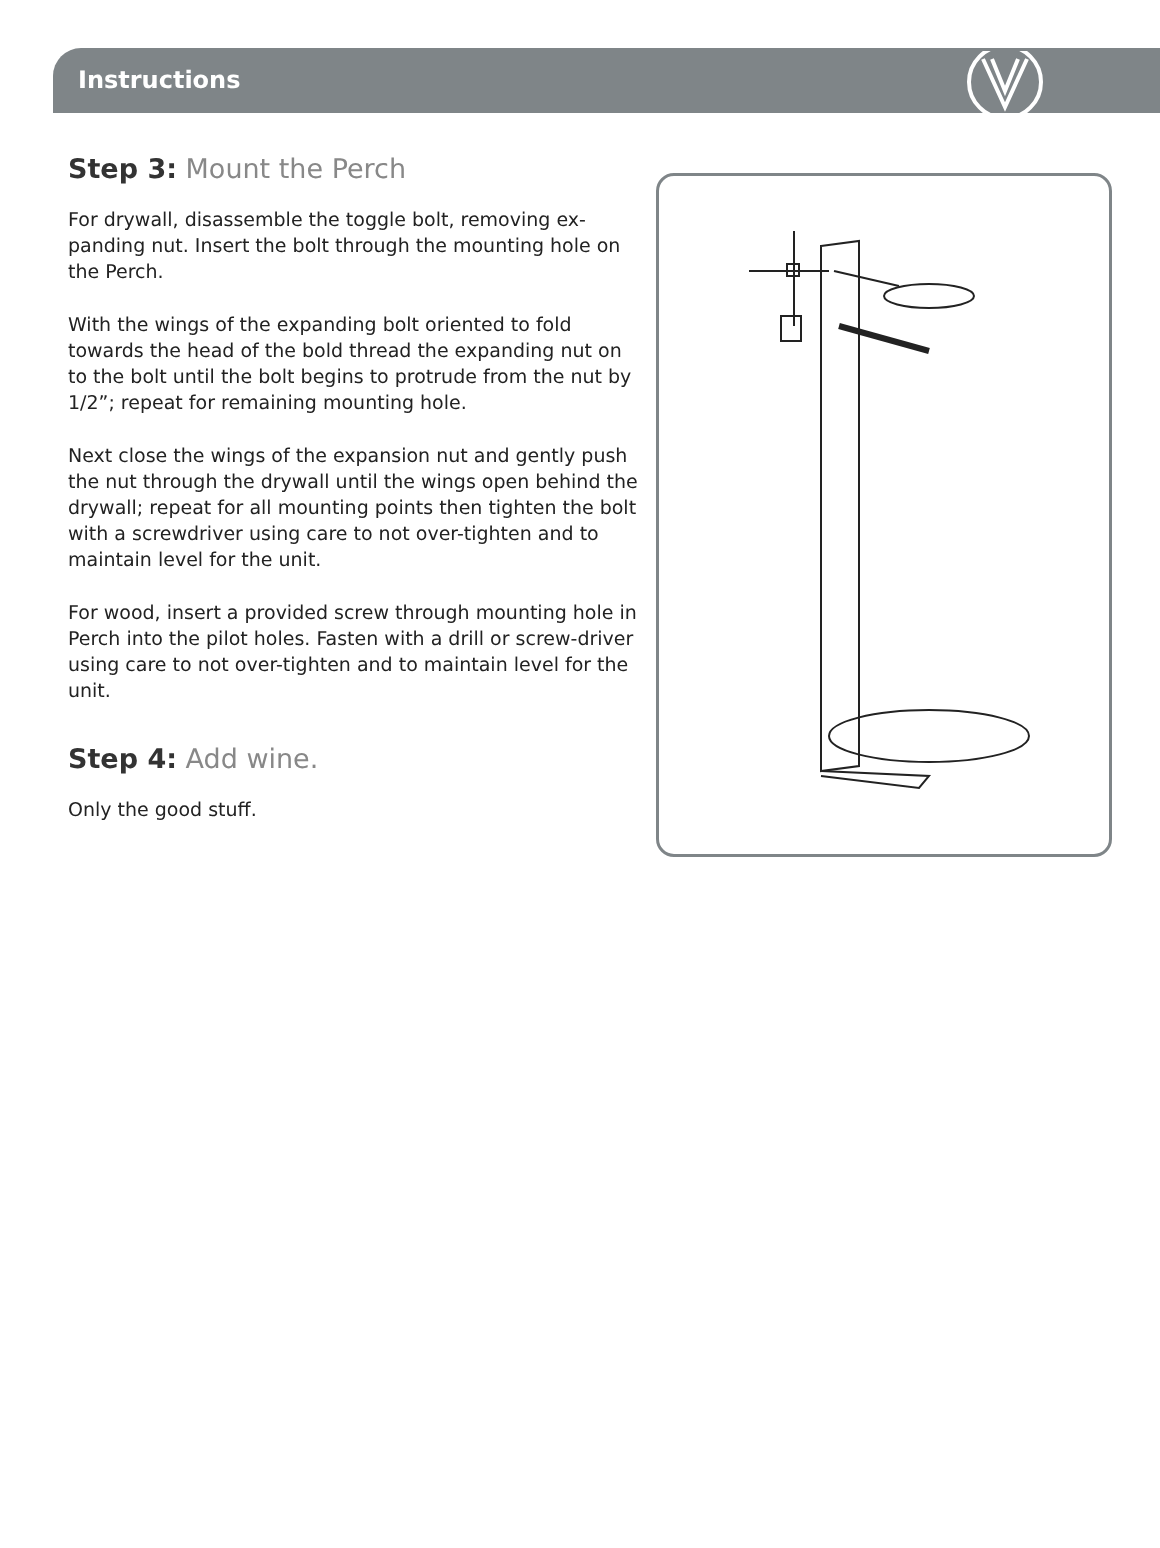Instructions
Step 3: Mount the Perch
For drywall, disassemble the toggle bolt, removing ex-panding nut. Insert the bolt through the mounting hole on the Perch.
With the wings of the expanding bolt oriented to fold towards the head of the bold thread the expanding nut on to the bolt until the bolt begins to protrude from the nut by 1/2”; repeat for remaining mounting hole.
Next close the wings of the expansion nut and gently push the nut through the drywall until the wings open behind the drywall; repeat for all mounting points then tighten the bolt with a screwdriver using care to not over-tighten and to maintain level for the unit.
For wood, insert a provided screw through mounting hole in Perch into the pilot holes. Fasten with a drill or screw-driver using care to not over-tighten and to maintain level for the unit.
Step 4: Add wine.
Only the good stuff.